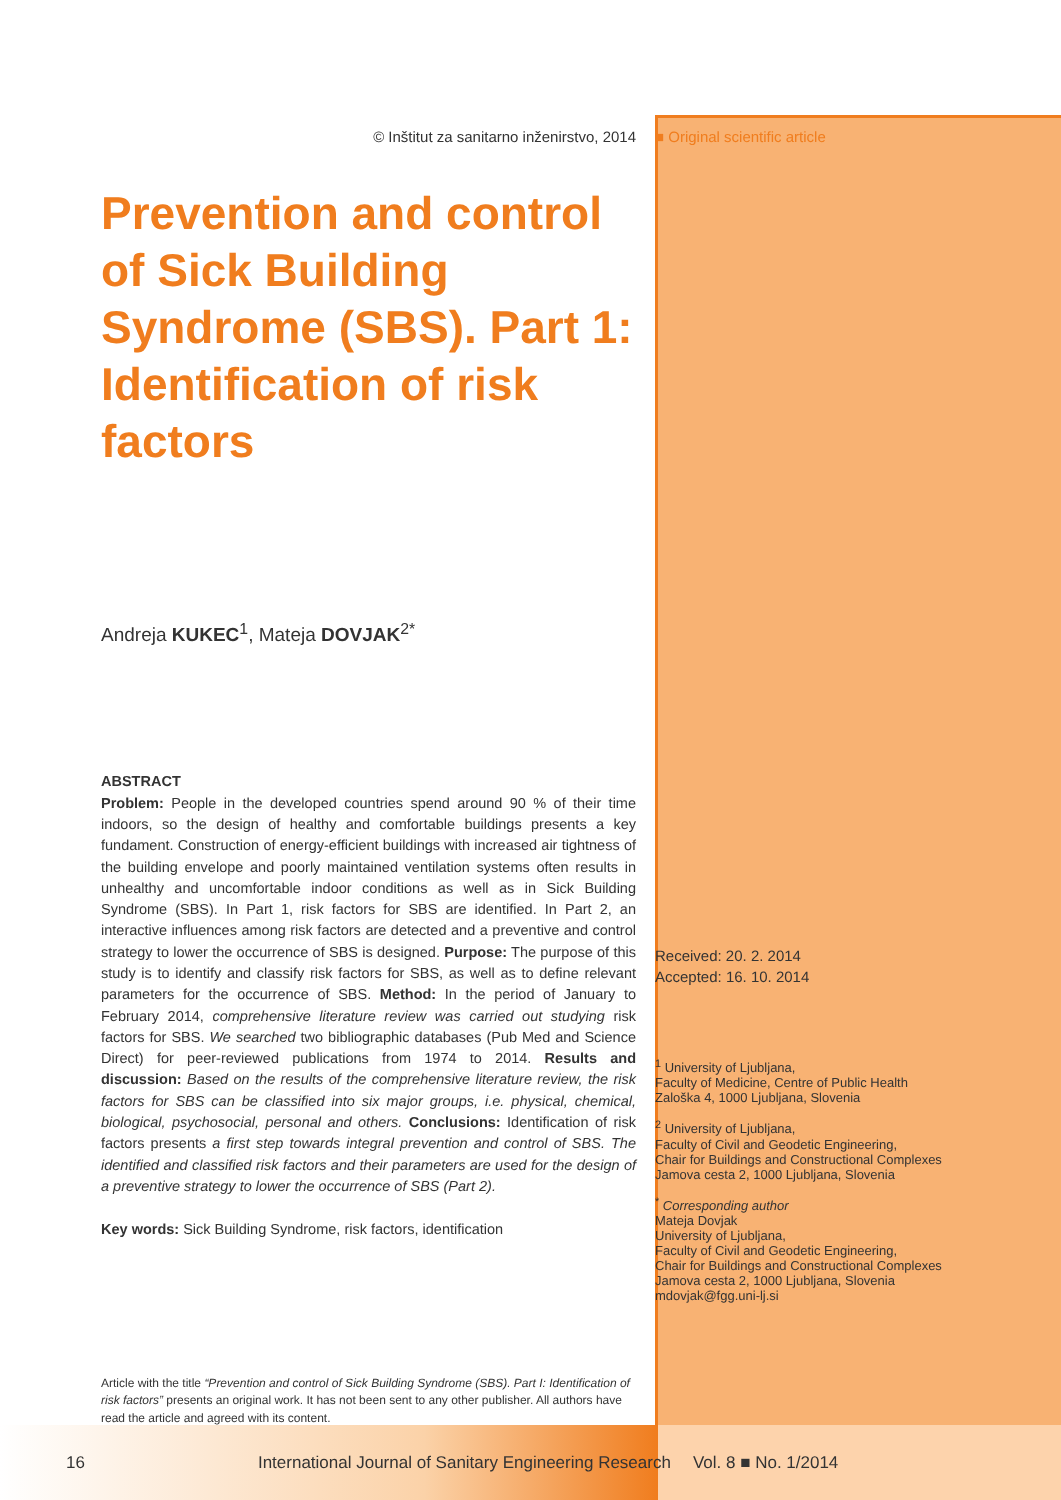© Inštitut za sanitarno inženirstvo, 2014
Prevention and control of Sick Building Syndrome (SBS). Part 1: Identification of risk factors
Andreja KUKEC<sup>1</sup>, Mateja DOVJAK<sup>2*</sup>
ABSTRACT
Problem: People in the developed countries spend around 90 % of their time indoors, so the design of healthy and comfortable buildings presents a key fundament. Construction of energy-efficient buildings with increased air tightness of the building envelope and poorly maintained ventilation systems often results in unhealthy and uncomfortable indoor conditions as well as in Sick Building Syndrome (SBS). In Part 1, risk factors for SBS are identified. In Part 2, an interactive influences among risk factors are detected and a preventive and control strategy to lower the occurrence of SBS is designed. Purpose: The purpose of this study is to identify and classify risk factors for SBS, as well as to define relevant parameters for the occurrence of SBS. Method: In the period of January to February 2014, comprehensive literature review was carried out studying risk factors for SBS. We searched two bibliographic databases (Pub Med and Science Direct) for peer-reviewed publications from 1974 to 2014. Results and discussion: Based on the results of the comprehensive literature review, the risk factors for SBS can be classified into six major groups, i.e. physical, chemical, biological, psychosocial, personal and others. Conclusions: Identification of risk factors presents a first step towards integral prevention and control of SBS. The identified and classified risk factors and their parameters are used for the design of a preventive strategy to lower the occurrence of SBS (Part 2).
Key words: Sick Building Syndrome, risk factors, identification
Article with the title “Prevention and control of Sick Building Syndrome (SBS). Part I: Identification of risk factors” presents an original work. It has not been sent to any other publisher. All authors have read the article and agreed with its content.
■ Original scientific article
Received: 20. 2. 2014
Accepted: 16. 10. 2014
<sup>1</sup> University of Ljubljana,
Faculty of Medicine, Centre of Public Health
Zaloška 4, 1000 Ljubljana, Slovenia
<sup>2</sup> University of Ljubljana,
Faculty of Civil and Geodetic Engineering,
Chair for Buildings and Constructional Complexes
Jamova cesta 2, 1000 Ljubljana, Slovenia
<sup>*</sup> Corresponding author
Mateja Dovjak
University of Ljubljana,
Faculty of Civil and Geodetic Engineering,
Chair for Buildings and Constructional Complexes
Jamova cesta 2, 1000 Ljubljana, Slovenia
mdovjak@fgg.uni-lj.si
16 International Journal of Sanitary Engineering Research Vol. 8 ■ No. 1/2014